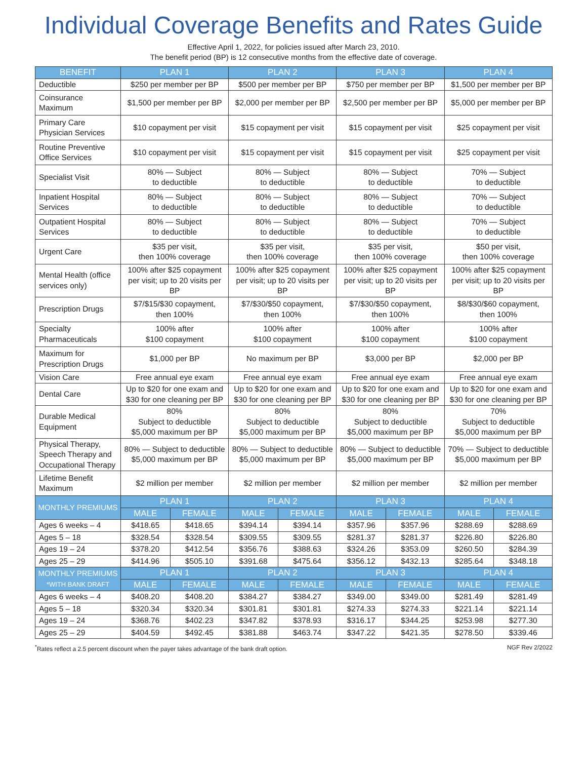Individual Coverage Benefits and Rates Guide
Effective April 1, 2022, for policies issued after March 23, 2010.
The benefit period (BP) is 12 consecutive months from the effective date of coverage.
| BENEFIT | PLAN 1 | | PLAN 2 | | PLAN 3 | | PLAN 4 | |
| --- | --- | --- | --- | --- | --- | --- | --- | --- |
| Deductible | $250 per member per BP | | $500 per member per BP | | $750 per member per BP | | $1,500 per member per BP | |
| Coinsurance Maximum | $1,500 per member per BP | | $2,000 per member per BP | | $2,500 per member per BP | | $5,000 per member per BP | |
| Primary Care Physician Services | $10 copayment per visit | | $15 copayment per visit | | $15 copayment per visit | | $25 copayment per visit | |
| Routine Preventive Office Services | $10 copayment per visit | | $15 copayment per visit | | $15 copayment per visit | | $25 copayment per visit | |
| Specialist Visit | 80% — Subject to deductible | | 80% — Subject to deductible | | 80% — Subject to deductible | | 70% — Subject to deductible | |
| Inpatient Hospital Services | 80% — Subject to deductible | | 80% — Subject to deductible | | 80% — Subject to deductible | | 70% — Subject to deductible | |
| Outpatient Hospital Services | 80% — Subject to deductible | | 80% — Subject to deductible | | 80% — Subject to deductible | | 70% — Subject to deductible | |
| Urgent Care | $35 per visit, then 100% coverage | | $35 per visit, then 100% coverage | | $35 per visit, then 100% coverage | | $50 per visit, then 100% coverage | |
| Mental Health (office services only) | 100% after $25 copayment per visit; up to 20 visits per BP | | 100% after $25 copayment per visit; up to 20 visits per BP | | 100% after $25 copayment per visit; up to 20 visits per BP | | 100% after $25 copayment per visit; up to 20 visits per BP | |
| Prescription Drugs | $7/$15/$30 copayment, then 100% | | $7/$30/$50 copayment, then 100% | | $7/$30/$50 copayment, then 100% | | $8/$30/$60 copayment, then 100% | |
| Specialty Pharmaceuticals | 100% after $100 copayment | | 100% after $100 copayment | | 100% after $100 copayment | | 100% after $100 copayment | |
| Maximum for Prescription Drugs | $1,000 per BP | | No maximum per BP | | $3,000 per BP | | $2,000 per BP | |
| Vision Care | Free annual eye exam | | Free annual eye exam | | Free annual eye exam | | Free annual eye exam | |
| Dental Care | Up to $20 for one exam and $30 for one cleaning per BP | | Up to $20 for one exam and $30 for one cleaning per BP | | Up to $20 for one exam and $30 for one cleaning per BP | | Up to $20 for one exam and $30 for one cleaning per BP | |
| Durable Medical Equipment | 80% Subject to deductible $5,000 maximum per BP | | 80% Subject to deductible $5,000 maximum per BP | | 80% Subject to deductible $5,000 maximum per BP | | 70% Subject to deductible $5,000 maximum per BP | |
| Physical Therapy, Speech Therapy and Occupational Therapy | 80% — Subject to deductible $5,000 maximum per BP | | 80% — Subject to deductible $5,000 maximum per BP | | 80% — Subject to deductible $5,000 maximum per BP | | 70% — Subject to deductible $5,000 maximum per BP | |
| Lifetime Benefit Maximum | $2 million per member | | $2 million per member | | $2 million per member | | $2 million per member | |
| MONTHLY PREMIUMS | PLAN 1 | | PLAN 2 | | PLAN 3 | | PLAN 4 | |
| | MALE | FEMALE | MALE | FEMALE | MALE | FEMALE | MALE | FEMALE |
| Ages 6 weeks – 4 | $418.65 | $418.65 | $394.14 | $394.14 | $357.96 | $357.96 | $288.69 | $288.69 |
| Ages 5 – 18 | $328.54 | $328.54 | $309.55 | $309.55 | $281.37 | $281.37 | $226.80 | $226.80 |
| Ages 19 – 24 | $378.20 | $412.54 | $356.76 | $388.63 | $324.26 | $353.09 | $260.50 | $284.39 |
| Ages 25 – 29 | $414.96 | $505.10 | $391.68 | $475.64 | $356.12 | $432.13 | $285.64 | $348.18 |
| MONTHLY PREMIUMS *WITH BANK DRAFT | PLAN 1 | | PLAN 2 | | PLAN 3 | | PLAN 4 | |
| | MALE | FEMALE | MALE | FEMALE | MALE | FEMALE | MALE | FEMALE |
| Ages 6 weeks – 4 | $408.20 | $408.20 | $384.27 | $384.27 | $349.00 | $349.00 | $281.49 | $281.49 |
| Ages 5 – 18 | $320.34 | $320.34 | $301.81 | $301.81 | $274.33 | $274.33 | $221.14 | $221.14 |
| Ages 19 – 24 | $368.76 | $402.23 | $347.82 | $378.93 | $316.17 | $344.25 | $253.98 | $277.30 |
| Ages 25 – 29 | $404.59 | $492.45 | $381.88 | $463.74 | $347.22 | $421.35 | $278.50 | $339.46 |
<sup>*</sup> Rates reflect a 2.5 percent discount when the payer takes advantage of the bank draft option. NGF Rev 2/2022